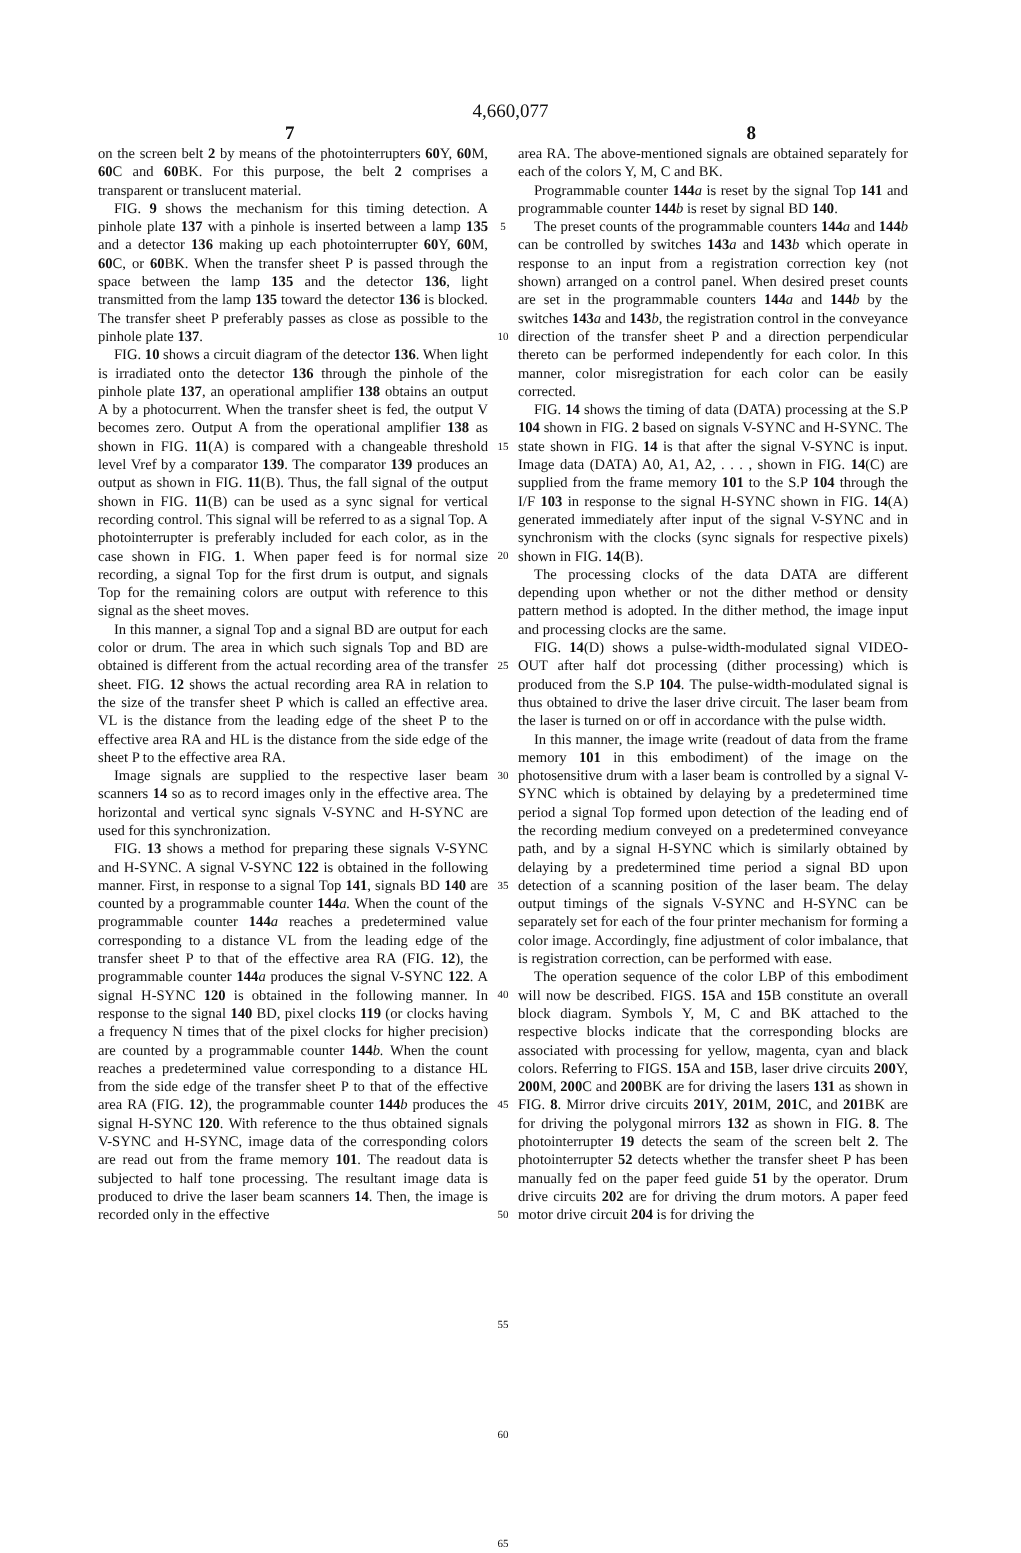4,660,077
7 8
on the screen belt 2 by means of the photointerrupters 60 Y, 60 M, 60 C and 60 BK. For this purpose, the belt 2 comprises a transparent or translucent material.
FIG. 9 shows the mechanism for this timing detection. A pinhole plate 137 with a pinhole is inserted between a lamp 135 and a detector 136 making up each photointerrupter 60 Y, 60 M, 60 C, or 60 BK. When the transfer sheet P is passed through the space between the lamp 135 and the detector 136, light transmitted from the lamp 135 toward the detector 136 is blocked. The transfer sheet P preferably passes as close as possible to the pinhole plate 137.
FIG. 10 shows a circuit diagram of the detector 136. When light is irradiated onto the detector 136 through the pinhole of the pinhole plate 137, an operational amplifier 138 obtains an output A by a photocurrent. When the transfer sheet is fed, the output V becomes zero. Output A from the operational amplifier 138 as shown in FIG. 11(A) is compared with a changeable threshold level Vref by a comparator 139. The comparator 139 produces an output as shown in FIG. 11(B). Thus, the fall signal of the output shown in FIG. 11(B) can be used as a sync signal for vertical recording control. This signal will be referred to as a signal Top. A photointerrupter is preferably included for each color, as in the case shown in FIG. 1. When paper feed is for normal size recording, a signal Top for the first drum is output, and signals Top for the remaining colors are output with reference to this signal as the sheet moves.
In this manner, a signal Top and a signal BD are output for each color or drum. The area in which such signals Top and BD are obtained is different from the actual recording area of the transfer sheet. FIG. 12 shows the actual recording area RA in relation to the size of the transfer sheet P which is called an effective area. VL is the distance from the leading edge of the sheet P to the effective area RA and HL is the distance from the side edge of the sheet P to the effective area RA.
Image signals are supplied to the respective laser beam scanners 14 so as to record images only in the effective area. The horizontal and vertical sync signals V-SYNC and H-SYNC are used for this synchronization.
FIG. 13 shows a method for preparing these signals V-SYNC and H-SYNC. A signal V-SYNC 122 is obtained in the following manner. First, in response to a signal Top 141, signals BD 140 are counted by a programmable counter 144 a. When the count of the programmable counter 144 a reaches a predetermined value corresponding to a distance VL from the leading edge of the transfer sheet P to that of the effective area RA (FIG. 12), the programmable counter 144 a produces the signal V-SYNC 122. A signal H-SYNC 120 is obtained in the following manner. In response to the signal 140 BD, pixel clocks 119 (or clocks having a frequency N times that of the pixel clocks for higher precision) are counted by a programmable counter 144 b. When the count reaches a predetermined value corresponding to a distance HL from the side edge of the transfer sheet P to that of the effective area RA (FIG. 12), the programmable counter 144 b produces the signal H-SYNC 120. With reference to the thus obtained signals V-SYNC and H-SYNC, image data of the corresponding colors are read out from the frame memory 101. The readout data is subjected to half tone processing. The resultant image data is produced to drive the laser beam scanners 14. Then, the image is recorded only in the effective
5
10
15
20
25
30
35
40
45
50
55
60
65
area RA. The above-mentioned signals are obtained separately for each of the colors Y, M, C and BK.
Programmable counter 144 a is reset by the signal Top 141 and programmable counter 144 b is reset by signal BD 140.
The preset counts of the programmable counters 144 a and 144 b can be controlled by switches 143 a and 143 b which operate in response to an input from a registration correction key (not shown) arranged on a control panel. When desired preset counts are set in the programmable counters 144 a and 144 b by the switches 143 a and 143 b, the registration control in the conveyance direction of the transfer sheet P and a direction perpendicular thereto can be performed independently for each color. In this manner, color misregistration for each color can be easily corrected.
FIG. 14 shows the timing of data (DATA) processing at the S.P 104 shown in FIG. 2 based on signals V-SYNC and H-SYNC. The state shown in FIG. 14 is that after the signal V-SYNC is input. Image data (DATA) A0, A1, A2, . . . , shown in FIG. 14(C) are supplied from the frame memory 101 to the S.P 104 through the I/F 103 in response to the signal H-SYNC shown in FIG. 14(A) generated immediately after input of the signal V-SYNC and in synchronism with the clocks (sync signals for respective pixels) shown in FIG. 14(B).
The processing clocks of the data DATA are different depending upon whether or not the dither method or density pattern method is adopted. In the dither method, the image input and processing clocks are the same.
FIG. 14(D) shows a pulse-width-modulated signal VIDEO-OUT after half dot processing (dither processing) which is produced from the S.P 104. The pulse-width-modulated signal is thus obtained to drive the laser drive circuit. The laser beam from the laser is turned on or off in accordance with the pulse width.
In this manner, the image write (readout of data from the frame memory 101 in this embodiment) of the image on the photosensitive drum with a laser beam is controlled by a signal V-SYNC which is obtained by delaying by a predetermined time period a signal Top formed upon detection of the leading end of the recording medium conveyed on a predetermined conveyance path, and by a signal H-SYNC which is similarly obtained by delaying by a predetermined time period a signal BD upon detection of a scanning position of the laser beam. The delay output timings of the signals V-SYNC and H-SYNC can be separately set for each of the four printer mechanism for forming a color image. Accordingly, fine adjustment of color imbalance, that is registration correction, can be performed with ease.
The operation sequence of the color LBP of this embodiment will now be described. FIGS. 15 A and 15 B constitute an overall block diagram. Symbols Y, M, C and BK attached to the respective blocks indicate that the corresponding blocks are associated with processing for yellow, magenta, cyan and black colors. Referring to FIGS. 15 A and 15 B, laser drive circuits 200 Y, 200 M, 200 C and 200 BK are for driving the lasers 131 as shown in FIG. 8. Mirror drive circuits 201 Y, 201 M, 201 C, and 201 BK are for driving the polygonal mirrors 132 as shown in FIG. 8. The photointerrupter 19 detects the seam of the screen belt 2. The photointerrupter 52 detects whether the transfer sheet P has been manually fed on the paper feed guide 51 by the operator. Drum drive circuits 202 are for driving the drum motors. A paper feed motor drive circuit 204 is for driving the